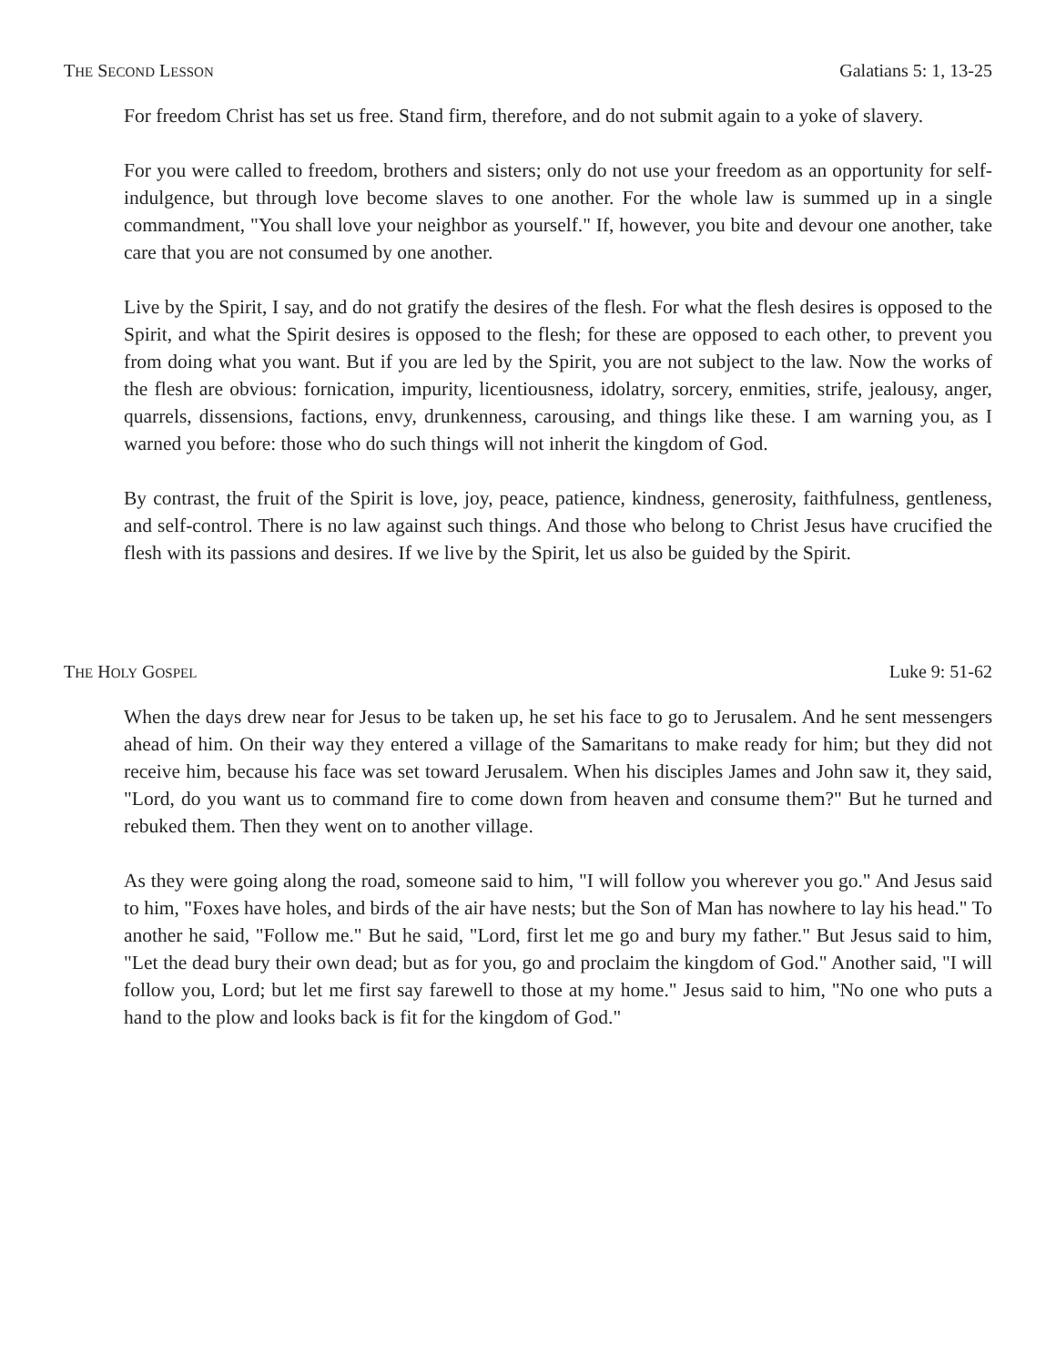THE SECOND LESSON Galatians 5: 1, 13-25
For freedom Christ has set us free. Stand firm, therefore, and do not submit again to a yoke of slavery.
For you were called to freedom, brothers and sisters; only do not use your freedom as an opportunity for self-indulgence, but through love become slaves to one another. For the whole law is summed up in a single commandment, "You shall love your neighbor as yourself." If, however, you bite and devour one another, take care that you are not consumed by one another.
Live by the Spirit, I say, and do not gratify the desires of the flesh. For what the flesh desires is opposed to the Spirit, and what the Spirit desires is opposed to the flesh; for these are opposed to each other, to prevent you from doing what you want. But if you are led by the Spirit, you are not subject to the law. Now the works of the flesh are obvious: fornication, impurity, licentiousness, idolatry, sorcery, enmities, strife, jealousy, anger, quarrels, dissensions, factions, envy, drunkenness, carousing, and things like these. I am warning you, as I warned you before: those who do such things will not inherit the kingdom of God.
By contrast, the fruit of the Spirit is love, joy, peace, patience, kindness, generosity, faithfulness, gentleness, and self-control. There is no law against such things. And those who belong to Christ Jesus have crucified the flesh with its passions and desires. If we live by the Spirit, let us also be guided by the Spirit.
THE HOLY GOSPEL Luke 9: 51-62
When the days drew near for Jesus to be taken up, he set his face to go to Jerusalem. And he sent messengers ahead of him. On their way they entered a village of the Samaritans to make ready for him; but they did not receive him, because his face was set toward Jerusalem. When his disciples James and John saw it, they said, "Lord, do you want us to command fire to come down from heaven and consume them?" But he turned and rebuked them. Then they went on to another village.
As they were going along the road, someone said to him, "I will follow you wherever you go." And Jesus said to him, "Foxes have holes, and birds of the air have nests; but the Son of Man has nowhere to lay his head." To another he said, "Follow me." But he said, "Lord, first let me go and bury my father." But Jesus said to him, "Let the dead bury their own dead; but as for you, go and proclaim the kingdom of God." Another said, "I will follow you, Lord; but let me first say farewell to those at my home." Jesus said to him, "No one who puts a hand to the plow and looks back is fit for the kingdom of God."